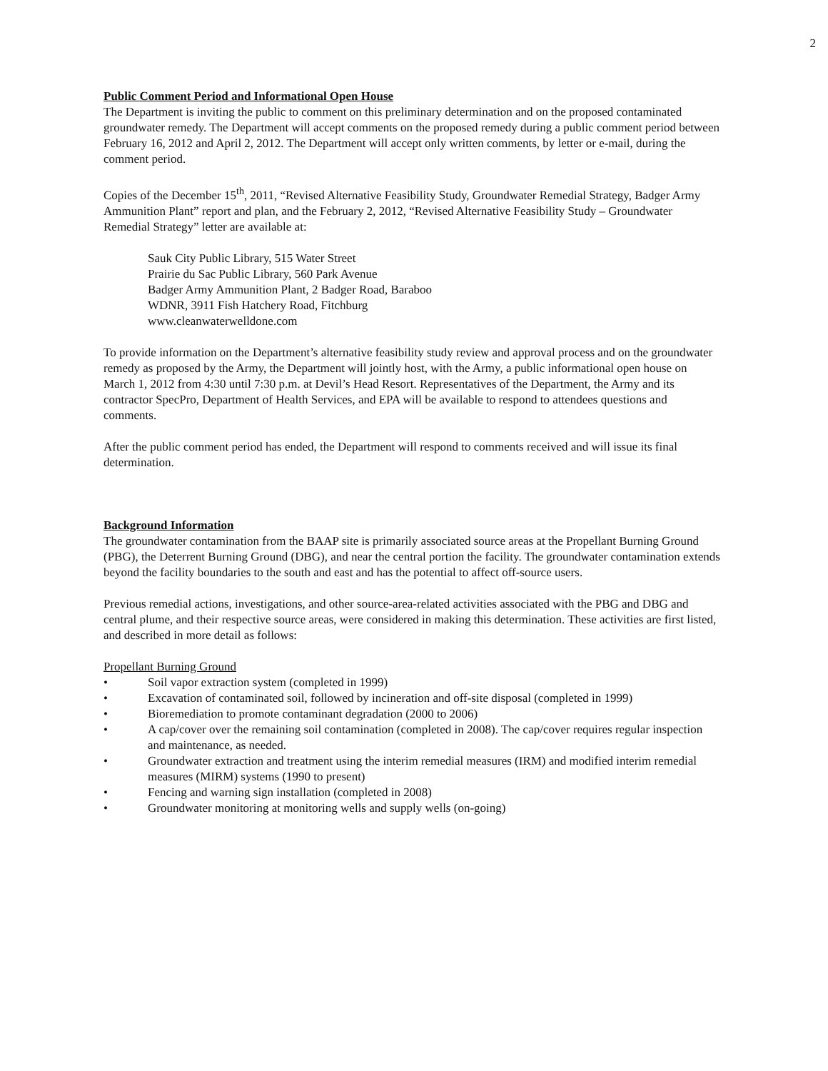2
Public Comment Period and Informational Open House
The Department is inviting the public to comment on this preliminary determination and on the proposed contaminated groundwater remedy. The Department will accept comments on the proposed remedy during a public comment period between February 16, 2012 and April 2, 2012. The Department will accept only written comments, by letter or e-mail, during the comment period.
Copies of the December 15<sup>th</sup>, 2011, “Revised Alternative Feasibility Study, Groundwater Remedial Strategy, Badger Army Ammunition Plant” report and plan, and the February 2, 2012, “Revised Alternative Feasibility Study – Groundwater Remedial Strategy” letter are available at:
Sauk City Public Library, 515 Water Street
Prairie du Sac Public Library, 560 Park Avenue
Badger Army Ammunition Plant, 2 Badger Road, Baraboo
WDNR, 3911 Fish Hatchery Road, Fitchburg
www.cleanwaterwelldone.com
To provide information on the Department’s alternative feasibility study review and approval process and on the groundwater remedy as proposed by the Army, the Department will jointly host, with the Army, a public informational open house on March 1, 2012 from 4:30 until 7:30 p.m. at Devil’s Head Resort. Representatives of the Department, the Army and its contractor SpecPro, Department of Health Services, and EPA will be available to respond to attendees questions and comments.
After the public comment period has ended, the Department will respond to comments received and will issue its final determination.
Background Information
The groundwater contamination from the BAAP site is primarily associated source areas at the Propellant Burning Ground (PBG), the Deterrent Burning Ground (DBG), and near the central portion the facility. The groundwater contamination extends beyond the facility boundaries to the south and east and has the potential to affect off-source users.
Previous remedial actions, investigations, and other source-area-related activities associated with the PBG and DBG and central plume, and their respective source areas, were considered in making this determination. These activities are first listed, and described in more detail as follows:
Propellant Burning Ground
• Soil vapor extraction system (completed in 1999)
• Excavation of contaminated soil, followed by incineration and off-site disposal (completed in 1999)
• Bioremediation to promote contaminant degradation (2000 to 2006)
• A cap/cover over the remaining soil contamination (completed in 2008). The cap/cover requires regular inspection and maintenance, as needed.
• Groundwater extraction and treatment using the interim remedial measures (IRM) and modified interim remedial measures (MIRM) systems (1990 to present)
• Fencing and warning sign installation (completed in 2008)
• Groundwater monitoring at monitoring wells and supply wells (on-going)